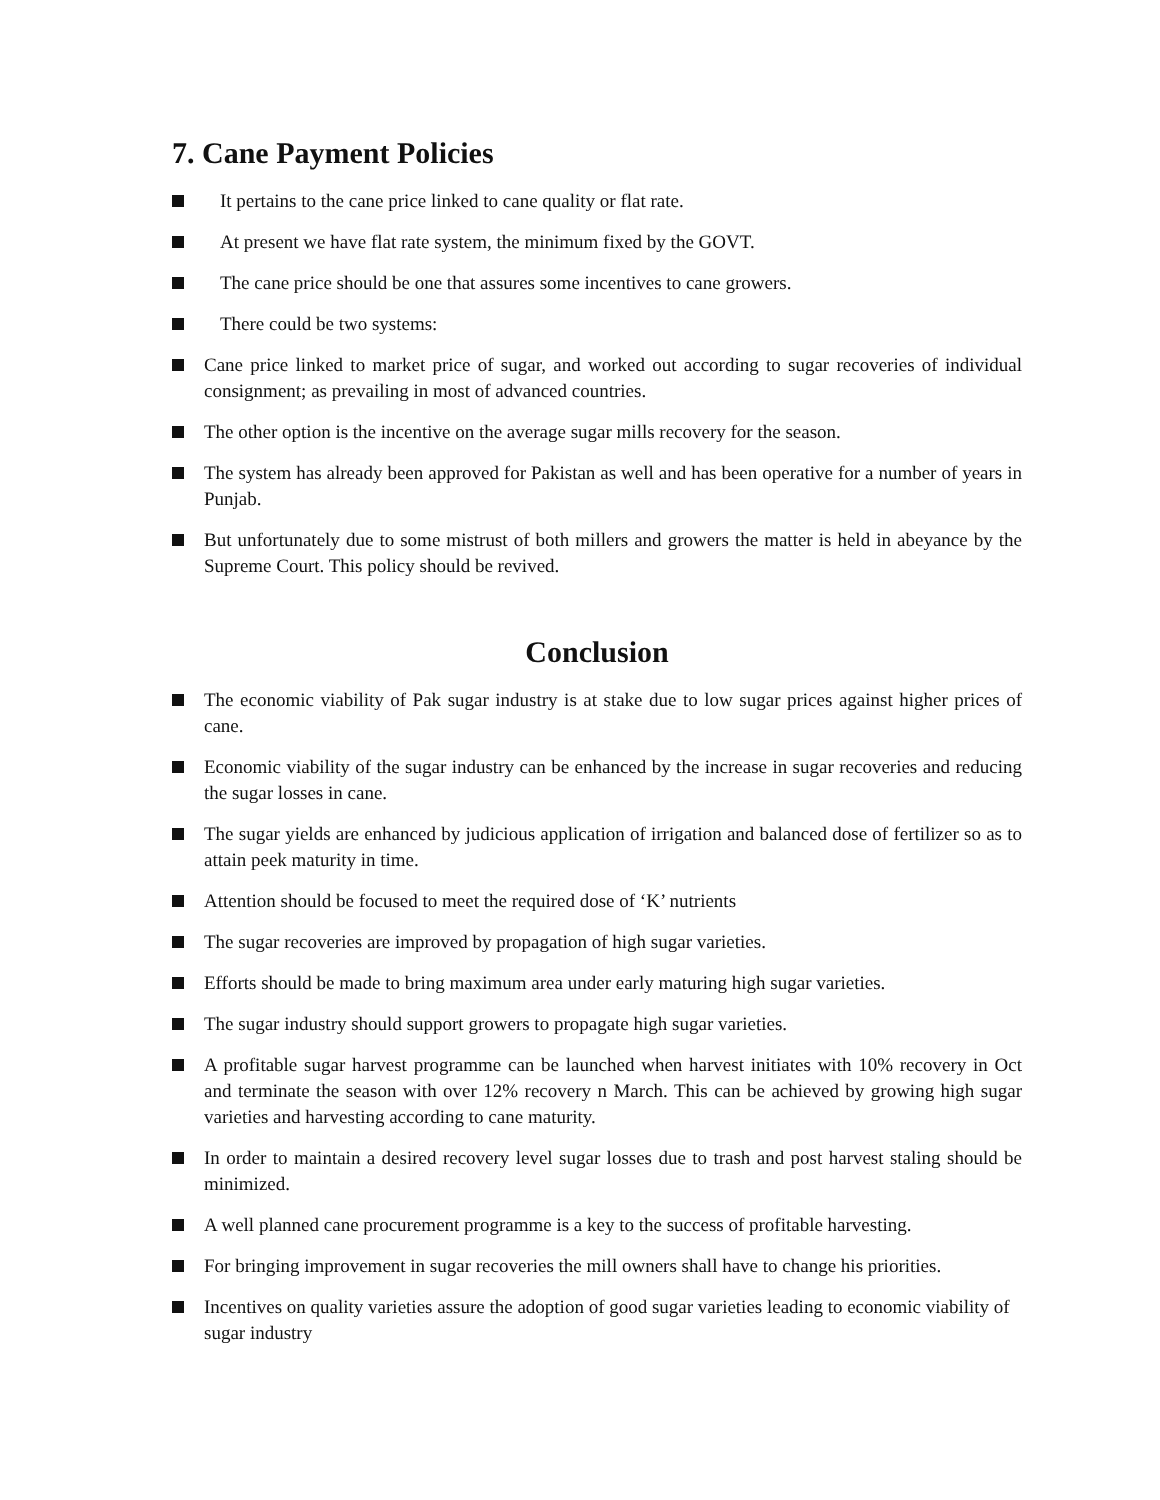7. Cane Payment Policies
It pertains to the cane price linked to cane quality or flat rate.
At present we have flat rate system, the minimum fixed by the GOVT.
The cane price should be one that assures some incentives to cane growers.
There could be two systems:
Cane price linked to market price of sugar, and worked out according to sugar recoveries of individual consignment; as prevailing in most of advanced countries.
The other option is the incentive on the average sugar mills recovery for the season.
The system has already been approved for Pakistan as well and has been operative for a number of years in Punjab.
But unfortunately due to some mistrust of both millers and growers the matter is held in abeyance by the Supreme Court. This policy should be revived.
Conclusion
The economic viability of Pak sugar industry is at stake due to low sugar prices against higher prices of cane.
Economic viability of the sugar industry can be enhanced by the increase in sugar recoveries and reducing the sugar losses in cane.
The sugar yields are enhanced by judicious application of irrigation and balanced dose of fertilizer so as to attain peek maturity in time.
Attention should be focused to meet the required dose of ‘K’ nutrients
The sugar recoveries are improved by propagation of high sugar varieties.
Efforts should be made to bring maximum area under early maturing high sugar varieties.
The sugar industry should support growers to propagate high sugar varieties.
A profitable sugar harvest programme can be launched when harvest initiates with 10% recovery in Oct and terminate the season with over 12% recovery n March. This can be achieved by growing high sugar varieties and harvesting according to cane maturity.
In order to maintain a desired recovery level sugar losses due to trash and post harvest staling should be minimized.
A well planned cane procurement programme is a key to the success of profitable harvesting.
For bringing improvement in sugar recoveries the mill owners shall have to change his priorities.
Incentives on quality varieties assure the adoption of good sugar varieties leading to economic viability of sugar industry